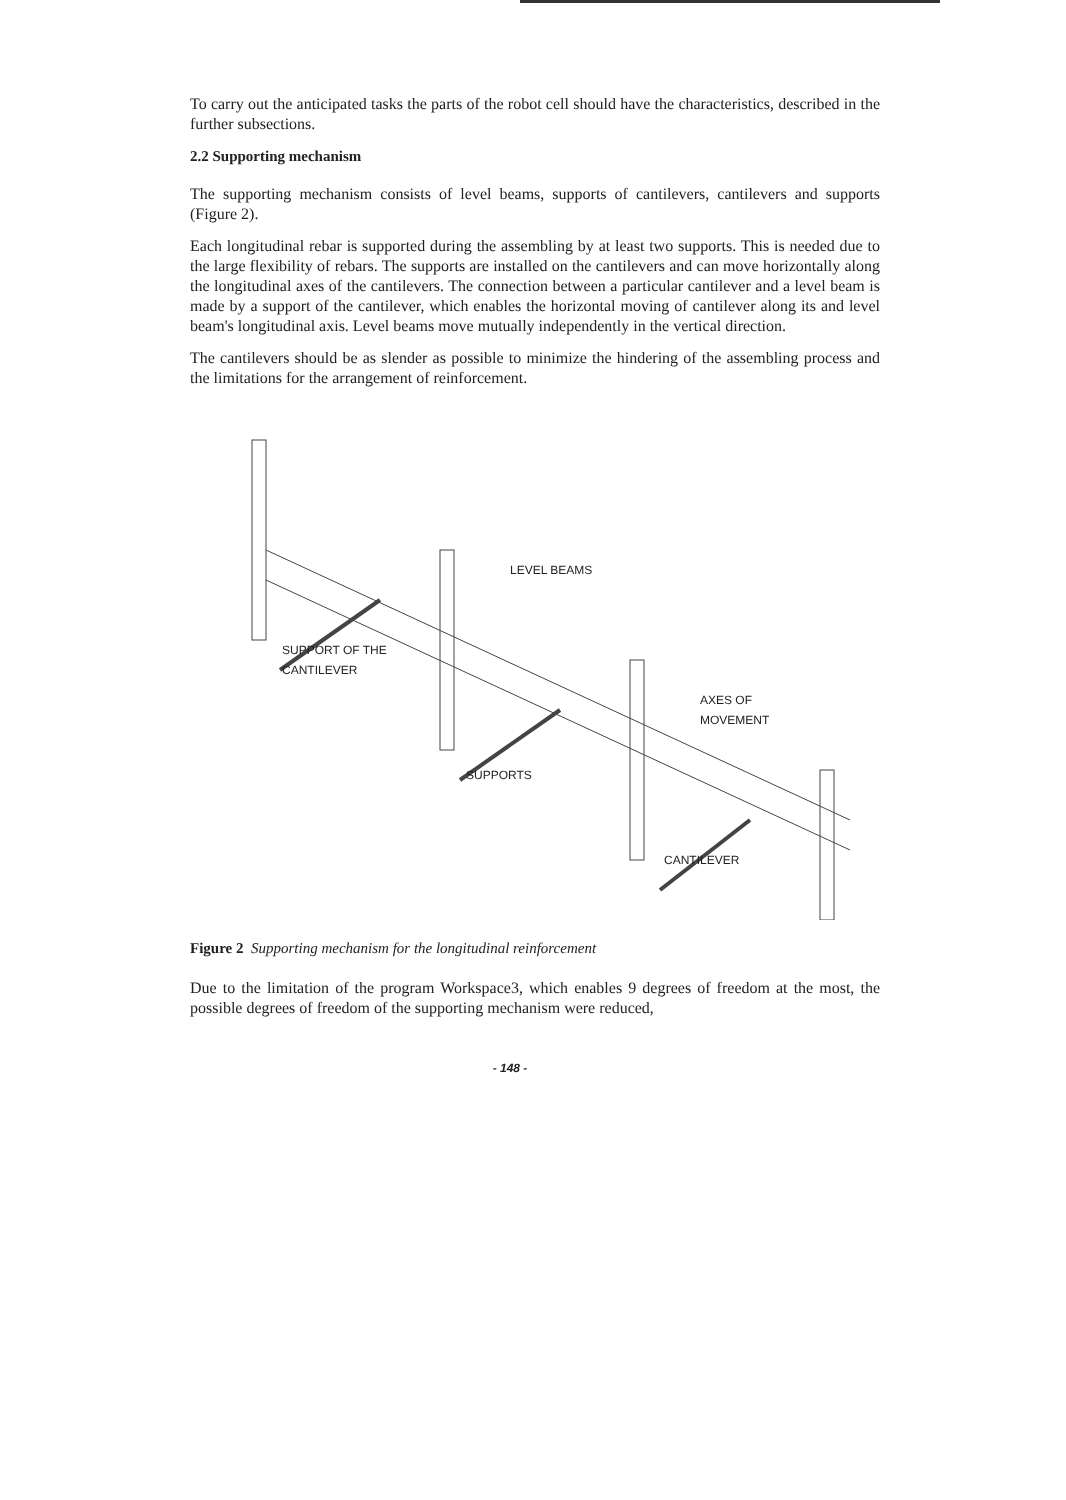To carry out the anticipated tasks the parts of the robot cell should have the characteristics, described in the further subsections.
2.2 Supporting mechanism
The supporting mechanism consists of level beams, supports of cantilevers, cantilevers and supports (Figure 2).
Each longitudinal rebar is supported during the assembling by at least two supports. This is needed due to the large flexibility of rebars. The supports are installed on the cantilevers and can move horizontally along the longitudinal axes of the cantilevers. The connection between a particular cantilever and a level beam is made by a support of the cantilever, which enables the horizontal moving of cantilever along its and level beam's longitudinal axis. Level beams move mutually independently in the vertical direction.
The cantilevers should be as slender as possible to minimize the hindering of the assembling process and the limitations for the arrangement of reinforcement.
LEVEL BEAMS
SUPPORT OF THE
CANTILEVER
AXES OF
MOVEMENT
SUPPORTS
CANTILEVER
Figure 2 Supporting mechanism for the longitudinal reinforcement
Due to the limitation of the program Workspace3, which enables 9 degrees of freedom at the most, the possible degrees of freedom of the supporting mechanism were reduced,
- 148 -